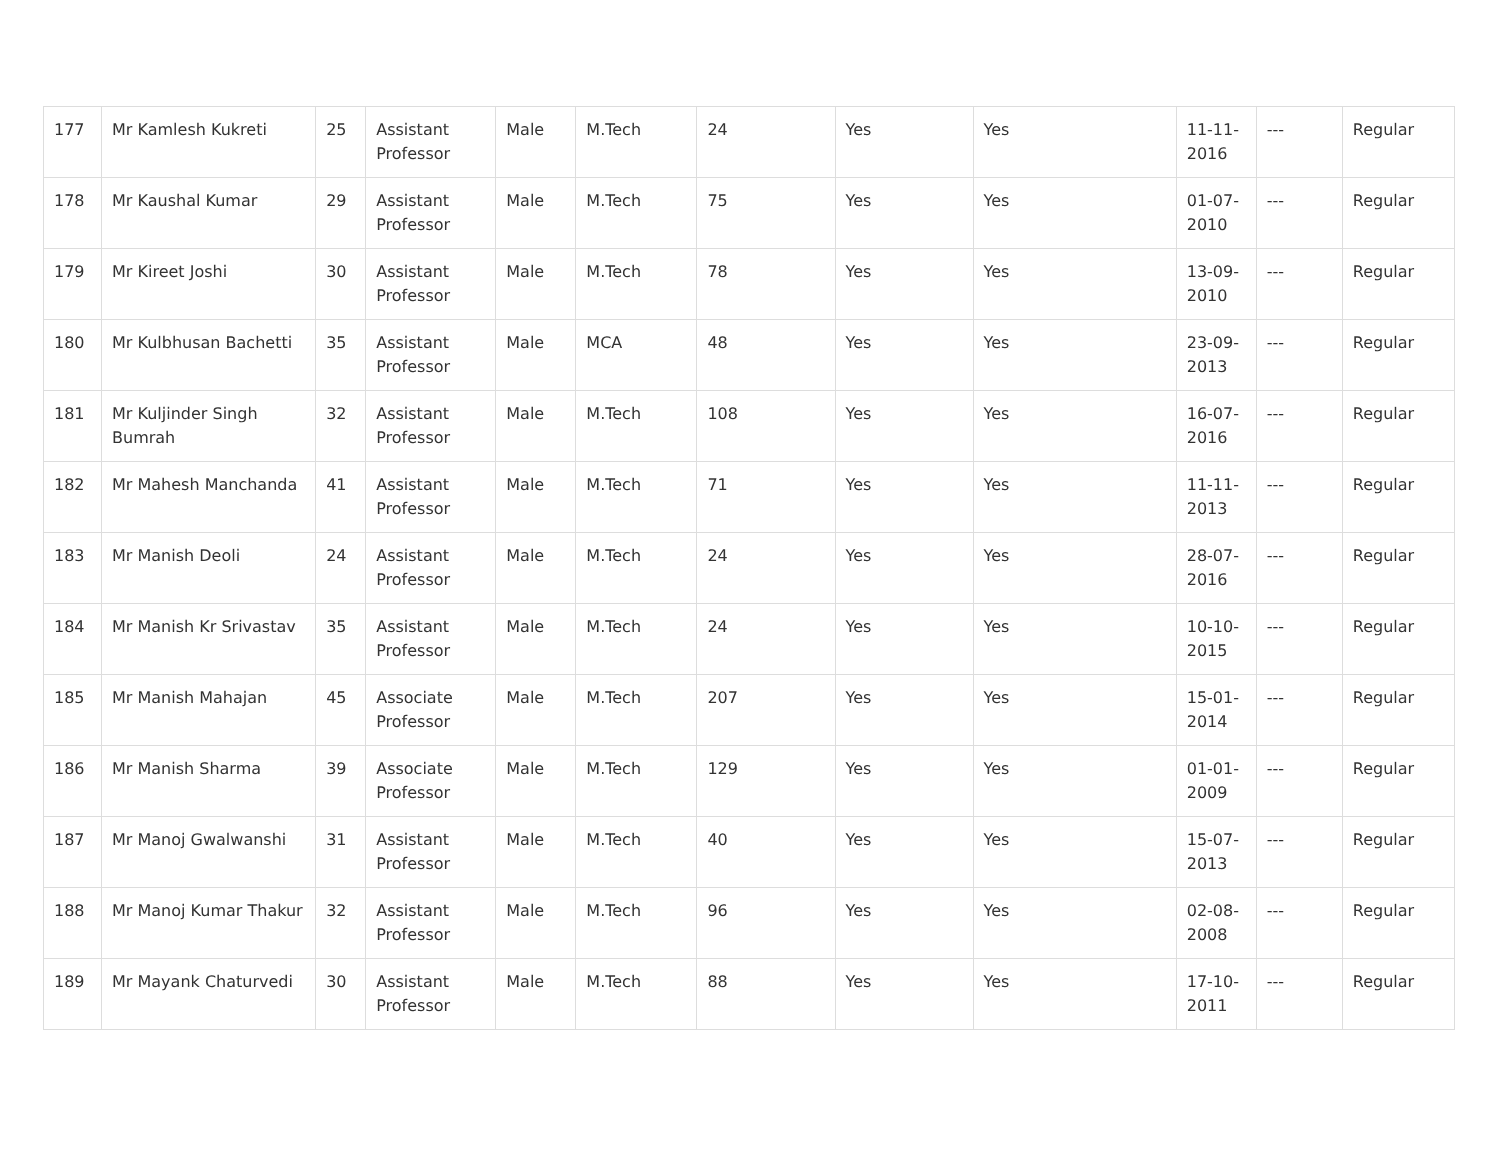| 177 | Mr Kamlesh Kukreti | 25 | Assistant Professor | Male | M.Tech | 24 | Yes | Yes | 11-11-2016 | --- | Regular |
| 178 | Mr Kaushal Kumar | 29 | Assistant Professor | Male | M.Tech | 75 | Yes | Yes | 01-07-2010 | --- | Regular |
| 179 | Mr Kireet Joshi | 30 | Assistant Professor | Male | M.Tech | 78 | Yes | Yes | 13-09-2010 | --- | Regular |
| 180 | Mr Kulbhusan Bachetti | 35 | Assistant Professor | Male | MCA | 48 | Yes | Yes | 23-09-2013 | --- | Regular |
| 181 | Mr Kuljinder Singh Bumrah | 32 | Assistant Professor | Male | M.Tech | 108 | Yes | Yes | 16-07-2016 | --- | Regular |
| 182 | Mr Mahesh Manchanda | 41 | Assistant Professor | Male | M.Tech | 71 | Yes | Yes | 11-11-2013 | --- | Regular |
| 183 | Mr Manish Deoli | 24 | Assistant Professor | Male | M.Tech | 24 | Yes | Yes | 28-07-2016 | --- | Regular |
| 184 | Mr Manish Kr Srivastav | 35 | Assistant Professor | Male | M.Tech | 24 | Yes | Yes | 10-10-2015 | --- | Regular |
| 185 | Mr Manish Mahajan | 45 | Associate Professor | Male | M.Tech | 207 | Yes | Yes | 15-01-2014 | --- | Regular |
| 186 | Mr Manish Sharma | 39 | Associate Professor | Male | M.Tech | 129 | Yes | Yes | 01-01-2009 | --- | Regular |
| 187 | Mr Manoj Gwalwanshi | 31 | Assistant Professor | Male | M.Tech | 40 | Yes | Yes | 15-07-2013 | --- | Regular |
| 188 | Mr Manoj Kumar Thakur | 32 | Assistant Professor | Male | M.Tech | 96 | Yes | Yes | 02-08-2008 | --- | Regular |
| 189 | Mr Mayank Chaturvedi | 30 | Assistant Professor | Male | M.Tech | 88 | Yes | Yes | 17-10-2011 | --- | Regular |